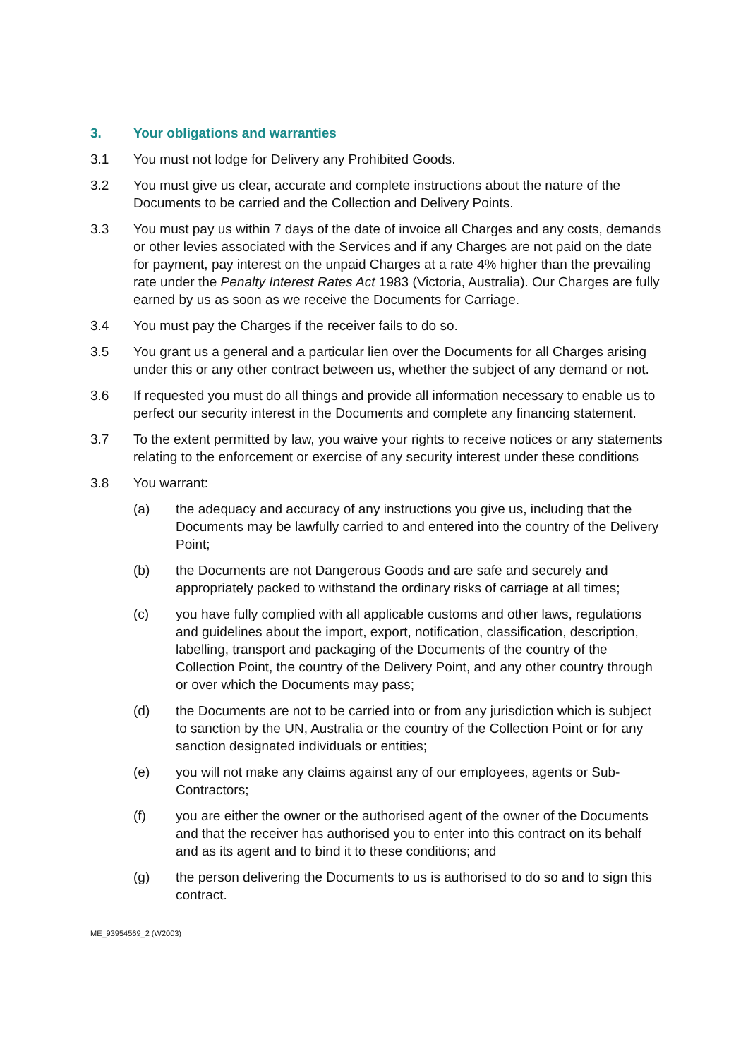3. Your obligations and warranties
3.1 You must not lodge for Delivery any Prohibited Goods.
3.2 You must give us clear, accurate and complete instructions about the nature of the Documents to be carried and the Collection and Delivery Points.
3.3 You must pay us within 7 days of the date of invoice all Charges and any costs, demands or other levies associated with the Services and if any Charges are not paid on the date for payment, pay interest on the unpaid Charges at a rate 4% higher than the prevailing rate under the Penalty Interest Rates Act 1983 (Victoria, Australia). Our Charges are fully earned by us as soon as we receive the Documents for Carriage.
3.4 You must pay the Charges if the receiver fails to do so.
3.5 You grant us a general and a particular lien over the Documents for all Charges arising under this or any other contract between us, whether the subject of any demand or not.
3.6 If requested you must do all things and provide all information necessary to enable us to perfect our security interest in the Documents and complete any financing statement.
3.7 To the extent permitted by law, you waive your rights to receive notices or any statements relating to the enforcement or exercise of any security interest under these conditions
3.8 You warrant:
(a) the adequacy and accuracy of any instructions you give us, including that the Documents may be lawfully carried to and entered into the country of the Delivery Point;
(b) the Documents are not Dangerous Goods and are safe and securely and appropriately packed to withstand the ordinary risks of carriage at all times;
(c) you have fully complied with all applicable customs and other laws, regulations and guidelines about the import, export, notification, classification, description, labelling, transport and packaging of the Documents of the country of the Collection Point, the country of the Delivery Point, and any other country through or over which the Documents may pass;
(d) the Documents are not to be carried into or from any jurisdiction which is subject to sanction by the UN, Australia or the country of the Collection Point or for any sanction designated individuals or entities;
(e) you will not make any claims against any of our employees, agents or Sub-Contractors;
(f) you are either the owner or the authorised agent of the owner of the Documents and that the receiver has authorised you to enter into this contract on its behalf and as its agent and to bind it to these conditions; and
(g) the person delivering the Documents to us is authorised to do so and to sign this contract.
ME_93954569_2 (W2003)